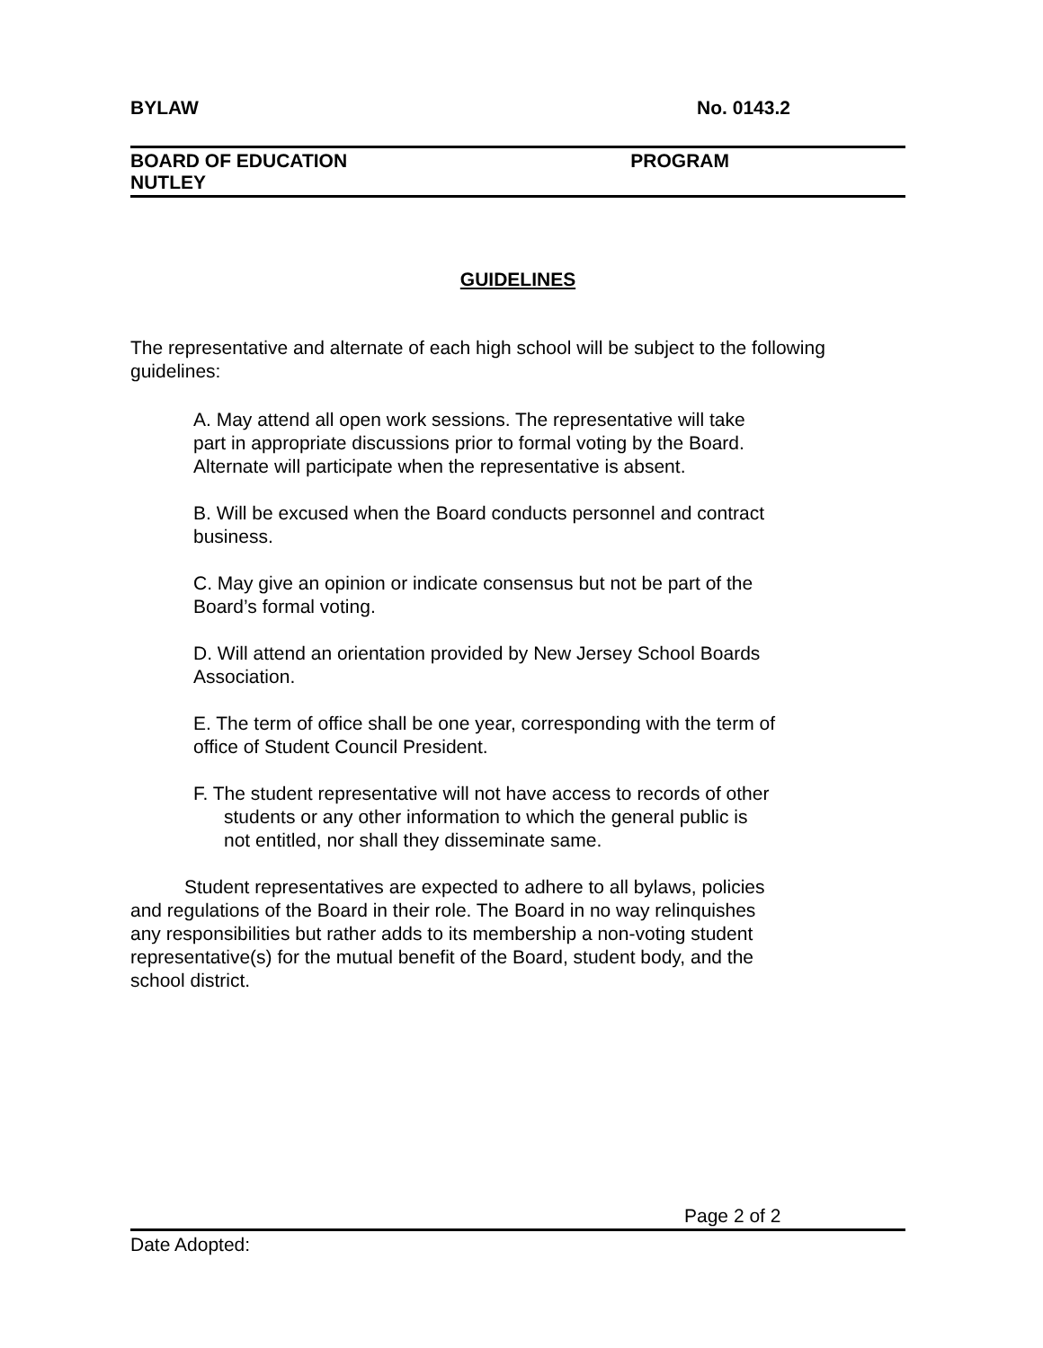BYLAW No. 0143.2
BOARD OF EDUCATION
NUTLEY PROGRAM
GUIDELINES
The representative and alternate of each high school will be subject to the following guidelines:
A. May attend all open work sessions. The representative will take part in appropriate discussions prior to formal voting by the Board. Alternate will participate when the representative is absent.
B. Will be excused when the Board conducts personnel and contract business.
C. May give an opinion or indicate consensus but not be part of the Board’s formal voting.
D. Will attend an orientation provided by New Jersey School Boards Association.
E. The term of office shall be one year, corresponding with the term of office of Student Council President.
F. The student representative will not have access to records of other students or any other information to which the general public is not entitled, nor shall they disseminate same.
Student representatives are expected to adhere to all bylaws, policies and regulations of the Board in their role. The Board in no way relinquishes any responsibilities but rather adds to its membership a non-voting student representative(s) for the mutual benefit of the Board, student body, and the school district.
Page 2 of 2
Date Adopted: